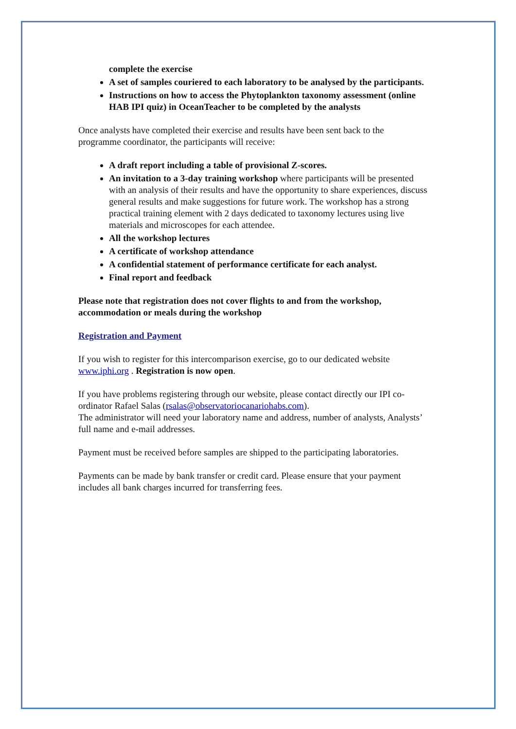complete the exercise
A set of samples couriered to each laboratory to be analysed by the participants.
Instructions on how to access the Phytoplankton taxonomy assessment (online HAB IPI quiz) in OceanTeacher to be completed by the analysts
Once analysts have completed their exercise and results have been sent back to the programme coordinator, the participants will receive:
A draft report including a table of provisional Z-scores.
An invitation to a 3-day training workshop where participants will be presented with an analysis of their results and have the opportunity to share experiences, discuss general results and make suggestions for future work. The workshop has a strong practical training element with 2 days dedicated to taxonomy lectures using live materials and microscopes for each attendee.
All the workshop lectures
A certificate of workshop attendance
A confidential statement of performance certificate for each analyst.
Final report and feedback
Please note that registration does not cover flights to and from the workshop, accommodation or meals during the workshop
Registration and Payment
If you wish to register for this intercomparison exercise, go to our dedicated website www.iphi.org . Registration is now open.
If you have problems registering through our website, please contact directly our IPI co-ordinator Rafael Salas (rsalas@observatoriocanariohabs.com).
The administrator will need your laboratory name and address, number of analysts, Analysts’ full name and e-mail addresses.
Payment must be received before samples are shipped to the participating laboratories.
Payments can be made by bank transfer or credit card. Please ensure that your payment includes all bank charges incurred for transferring fees.